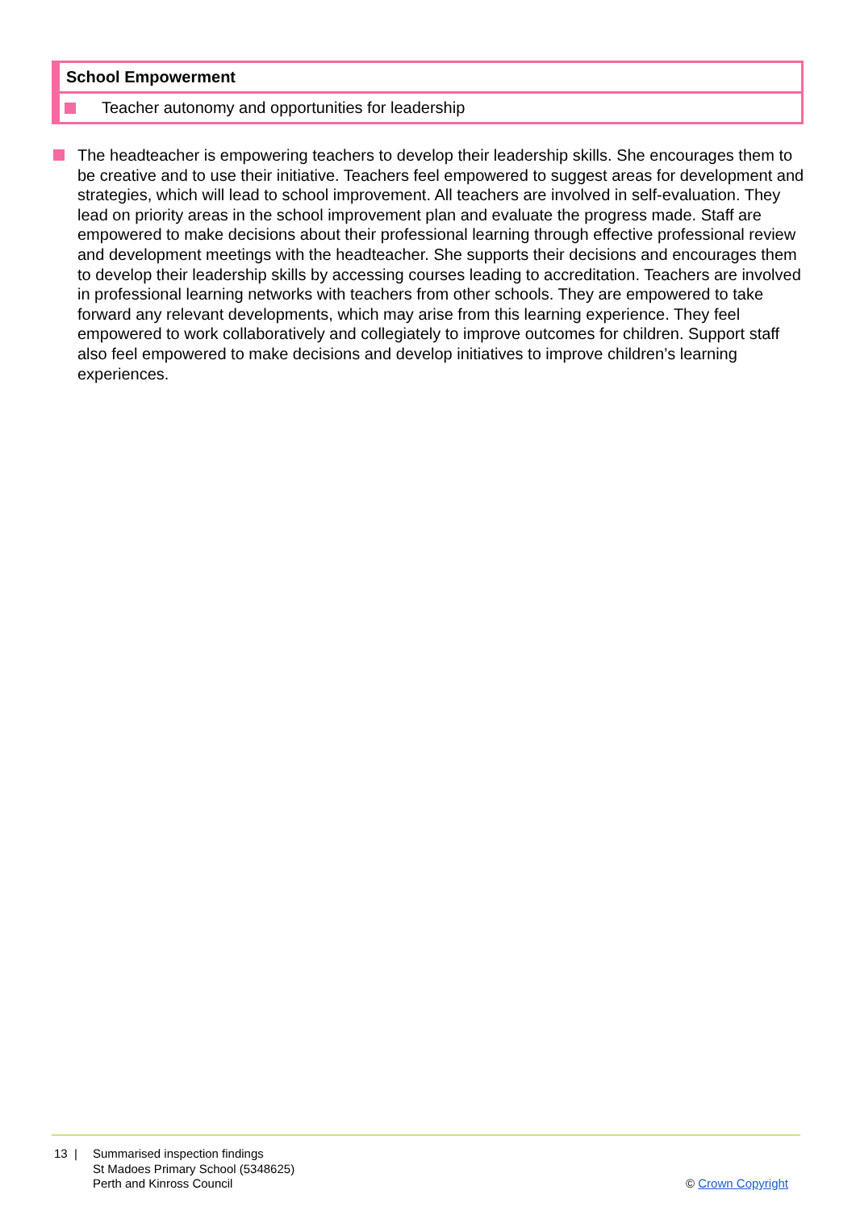| School Empowerment |
| Teacher autonomy and opportunities for leadership |
The headteacher is empowering teachers to develop their leadership skills. She encourages them to be creative and to use their initiative. Teachers feel empowered to suggest areas for development and strategies, which will lead to school improvement. All teachers are involved in self-evaluation. They lead on priority areas in the school improvement plan and evaluate the progress made. Staff are empowered to make decisions about their professional learning through effective professional review and development meetings with the headteacher. She supports their decisions and encourages them to develop their leadership skills by accessing courses leading to accreditation. Teachers are involved in professional learning networks with teachers from other schools. They are empowered to take forward any relevant developments, which may arise from this learning experience. They feel empowered to work collaboratively and collegiately to improve outcomes for children. Support staff also feel empowered to make decisions and develop initiatives to improve children’s learning experiences.
13 | Summarised inspection findings
St Madoes Primary School (5348625)
Perth and Kinross Council
© Crown Copyright